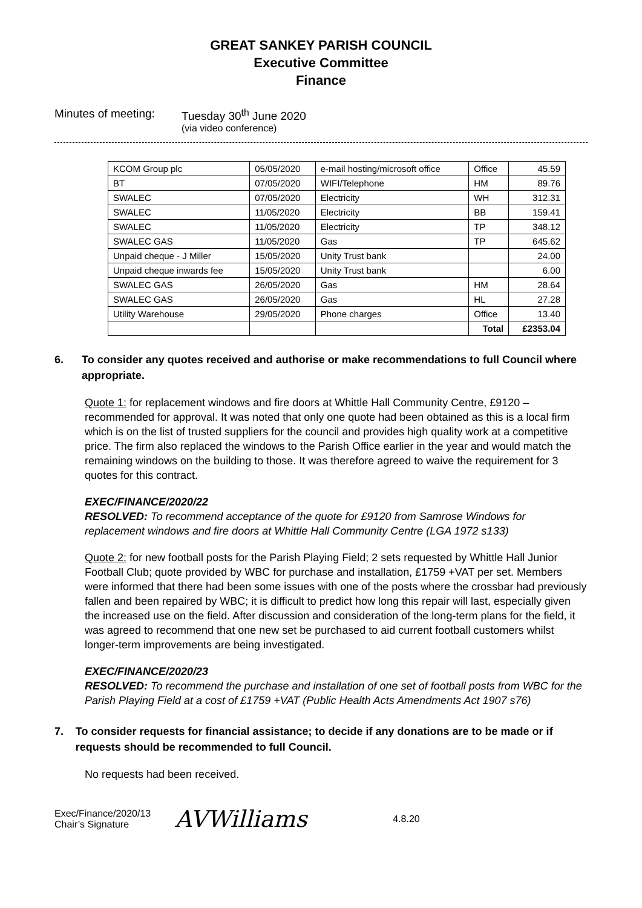GREAT SANKEY PARISH COUNCIL
Executive Committee
Finance
Minutes of meeting:
Tuesday 30<sup>th</sup> June 2020
(via video conference)
| KCOM Group plc | 05/05/2020 | e-mail hosting/microsoft office | Office | 45.59 |
| BT | 07/05/2020 | WIFI/Telephone | HM | 89.76 |
| SWALEC | 07/05/2020 | Electricity | WH | 312.31 |
| SWALEC | 11/05/2020 | Electricity | BB | 159.41 |
| SWALEC | 11/05/2020 | Electricity | TP | 348.12 |
| SWALEC GAS | 11/05/2020 | Gas | TP | 645.62 |
| Unpaid cheque - J Miller | 15/05/2020 | Unity Trust bank | | 24.00 |
| Unpaid cheque inwards fee | 15/05/2020 | Unity Trust bank | | 6.00 |
| SWALEC GAS | 26/05/2020 | Gas | HM | 28.64 |
| SWALEC GAS | 26/05/2020 | Gas | HL | 27.28 |
| Utility Warehouse | 29/05/2020 | Phone charges | Office | 13.40 |
| | | | Total | £2353.04 |
6. To consider any quotes received and authorise or make recommendations to full Council where appropriate.
Quote 1: for replacement windows and fire doors at Whittle Hall Community Centre, £9120 – recommended for approval. It was noted that only one quote had been obtained as this is a local firm which is on the list of trusted suppliers for the council and provides high quality work at a competitive price. The firm also replaced the windows to the Parish Office earlier in the year and would match the remaining windows on the building to those. It was therefore agreed to waive the requirement for 3 quotes for this contract.
EXEC/FINANCE/2020/22
RESOLVED: To recommend acceptance of the quote for £9120 from Samrose Windows for replacement windows and fire doors at Whittle Hall Community Centre (LGA 1972 s133)
Quote 2: for new football posts for the Parish Playing Field; 2 sets requested by Whittle Hall Junior Football Club; quote provided by WBC for purchase and installation, £1759 +VAT per set. Members were informed that there had been some issues with one of the posts where the crossbar had previously fallen and been repaired by WBC; it is difficult to predict how long this repair will last, especially given the increased use on the field. After discussion and consideration of the long-term plans for the field, it was agreed to recommend that one new set be purchased to aid current football customers whilst longer-term improvements are being investigated.
EXEC/FINANCE/2020/23
RESOLVED: To recommend the purchase and installation of one set of football posts from WBC for the Parish Playing Field at a cost of £1759 +VAT (Public Health Acts Amendments Act 1907 s76)
7. To consider requests for financial assistance; to decide if any donations are to be made or if requests should be recommended to full Council.
No requests had been received.
Exec/Finance/2020/13
Chair’s Signature
AVWilliams
4.8.20